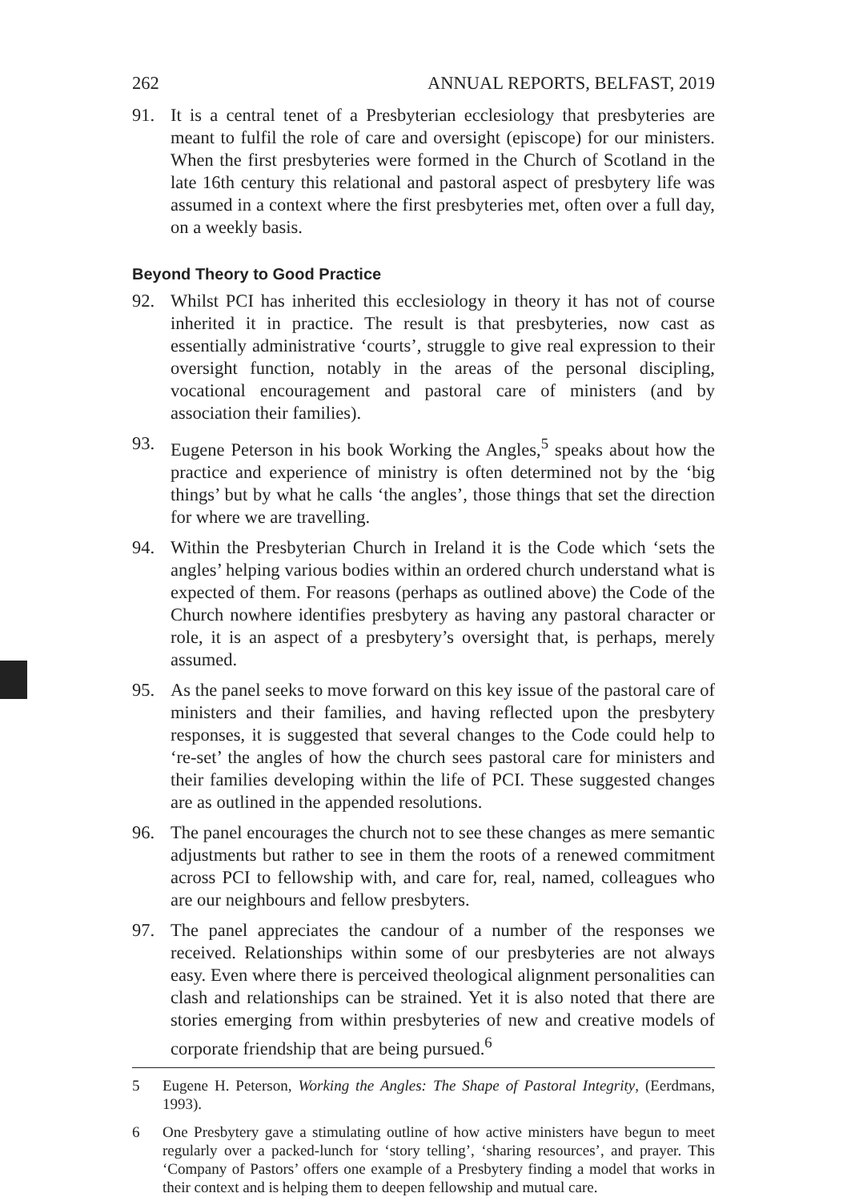262 ANNUAL REPORTS, BELFAST, 2019
91. It is a central tenet of a Presbyterian ecclesiology that presbyteries are meant to fulfil the role of care and oversight (episcope) for our ministers. When the first presbyteries were formed in the Church of Scotland in the late 16th century this relational and pastoral aspect of presbytery life was assumed in a context where the first presbyteries met, often over a full day, on a weekly basis.
Beyond Theory to Good Practice
92. Whilst PCI has inherited this ecclesiology in theory it has not of course inherited it in practice. The result is that presbyteries, now cast as essentially administrative ‘courts’, struggle to give real expression to their oversight function, notably in the areas of the personal discipling, vocational encouragement and pastoral care of ministers (and by association their families).
93. Eugene Peterson in his book Working the Angles,<sup>5</sup> speaks about how the practice and experience of ministry is often determined not by the ‘big things’ but by what he calls ‘the angles’, those things that set the direction for where we are travelling.
94. Within the Presbyterian Church in Ireland it is the Code which ‘sets the angles’ helping various bodies within an ordered church understand what is expected of them. For reasons (perhaps as outlined above) the Code of the Church nowhere identifies presbytery as having any pastoral character or role, it is an aspect of a presbytery’s oversight that, is perhaps, merely assumed.
95. As the panel seeks to move forward on this key issue of the pastoral care of ministers and their families, and having reflected upon the presbytery responses, it is suggested that several changes to the Code could help to ‘re-set’ the angles of how the church sees pastoral care for ministers and their families developing within the life of PCI. These suggested changes are as outlined in the appended resolutions.
96. The panel encourages the church not to see these changes as mere semantic adjustments but rather to see in them the roots of a renewed commitment across PCI to fellowship with, and care for, real, named, colleagues who are our neighbours and fellow presbyters.
97. The panel appreciates the candour of a number of the responses we received. Relationships within some of our presbyteries are not always easy. Even where there is perceived theological alignment personalities can clash and relationships can be strained. Yet it is also noted that there are stories emerging from within presbyteries of new and creative models of corporate friendship that are being pursued.<sup>6</sup>
5 Eugene H. Peterson, Working the Angles: The Shape of Pastoral Integrity, (Eerdmans, 1993).
6 One Presbytery gave a stimulating outline of how active ministers have begun to meet regularly over a packed-lunch for ‘story telling’, ‘sharing resources’, and prayer. This ‘Company of Pastors’ offers one example of a Presbytery finding a model that works in their context and is helping them to deepen fellowship and mutual care.